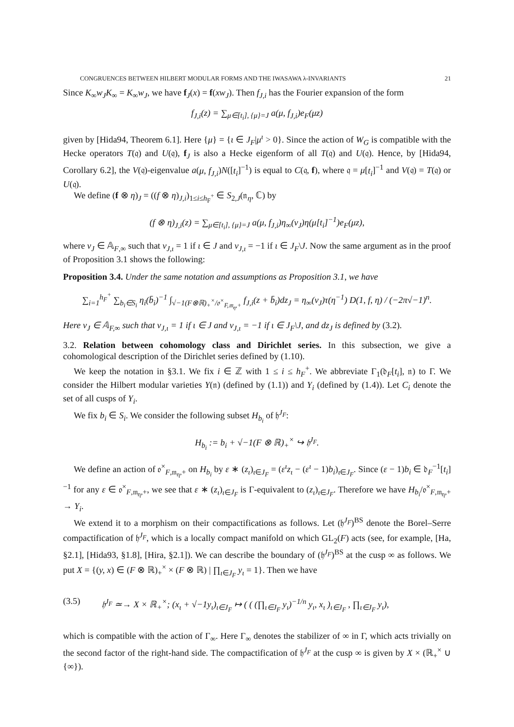CONGRUENCES BETWEEN HILBERT MODULAR FORMS AND THE IWASAWA λ-INVARIANTS 21
Since K<sub>∞</sub>w<sub>J</sub>K<sub>∞</sub> = K<sub>∞</sub>w<sub>J</sub>, we have f<sub>J</sub>(x) = f(xw<sub>J</sub>). Then f<sub>J,i</sub> has the Fourier expansion of the form
f<sub>J,i</sub>(z) = ∑<sub>μ∈[t<sub>i</sub>], {μ}=J</sub> a(μ, f<sub>J,i</sub>)e<sub>F</sub>(μz)
given by [Hida94, Theorem 6.1]. Here {μ} = {ι ∈ J<sub>F</sub>|μ<sup>ι</sup> > 0}. Since the action of W<sub>G</sub> is compatible with the Hecke operators T(𝔮) and U(𝔮), f<sub>J</sub> is also a Hecke eigenform of all T(𝔮) and U(𝔮). Hence, by [Hida94, Corollary 6.2], the V(𝔮)-eigenvalue a(μ, f<sub>J,i</sub>)N([t<sub>i</sub>]<sup>−1</sup>) is equal to C(𝔮, f), where 𝔮 = μ[t<sub>i</sub>]<sup>−1</sup> and V(𝔮) = T(𝔮) or U(𝔮).
We define (f ⊗ η)<sub>J</sub> = ((f ⊗ η)<sub>J,i</sub>)<sub>1≤i≤h<sub>F</sub><sup>+</sup></sub> ∈ S<sub>2,J</sub>(𝔫<sub>η</sub>, ℂ) by
(f ⊗ η)<sub>J,i</sub>(z) = ∑<sub>μ∈[t<sub>i</sub>], {μ}=J</sub> a(μ, f<sub>J,i</sub>)η<sub>∞</sub>(ν<sub>J</sub>)η(μ[t<sub>i</sub>]<sup>−1</sup>)e<sub>F</sub>(μz),
where ν<sub>J</sub> ∈ 𝔸<sub>F,∞</sub> such that ν<sub>J,ι</sub> = 1 if ι ∈ J and ν<sub>J,ι</sub> = −1 if ι ∈ J<sub>F</sub>\J. Now the same argument as in the proof of Proposition 3.1 shows the following:
Proposition 3.4.
Under the same notation and assumptions as Proposition 3.1, we have
∑<sub>i=1</sub><sup>h<sub>F</sub><sup>+</sup></sup> ∑<sub>b<sub>i</sub>∈S<sub>i</sub></sub> η<sub>i</sub>(b̄<sub>i</sub>)<sup>−1</sup> ∫<sub>√−1(F⊗ℝ)<sub>+</sub><sup>×</sup>/𝔬<sup>×</sup><sub>F,𝔪<sub>η</sub>,+</sub></sub> f<sub>J,i</sub>(z + b̄<sub>i</sub>)dz<sub>J</sub> = η<sub>∞</sub>(ν<sub>J</sub>)τ(η<sup>−1</sup>) D(1, f, η) / (−2π√−1)<sup>n</sup>.
Here ν<sub>J</sub> ∈ 𝔸<sub>F,∞</sub> such that ν<sub>J,ι</sub> = 1 if ι ∈ J and ν<sub>J,ι</sub> = −1 if ι ∈ J<sub>F</sub>\J, and dz<sub>J</sub> is defined by (3.2).
3.2. Relation between cohomology class and Dirichlet series. In this subsection, we give a cohomological description of the Dirichlet series defined by (1.10).
We keep the notation in §3.1. We fix i ∈ ℤ with 1 ≤ i ≤ h<sub>F</sub><sup>+</sup>. We abbreviate Γ<sub>1</sub>(𝔡<sub>F</sub>[t<sub>i</sub>], 𝔫) to Γ. We consider the Hilbert modular varieties Y(𝔫) (defined by (1.1)) and Y<sub>i</sub> (defined by (1.4)). Let C<sub>i</sub> denote the set of all cusps of Y<sub>i</sub>.
We fix b<sub>i</sub> ∈ S<sub>i</sub>. We consider the following subset H<sub>b<sub>i</sub></sub> of 𝔥<sup>J<sub>F</sub></sup>:
H<sub>b<sub>i</sub></sub> := b<sub>i</sub> + √−1(F ⊗ ℝ)<sub>+</sub><sup>×</sup> ↪ 𝔥<sup>J<sub>F</sub></sup>.
We define an action of 𝔬<sup>×</sup><sub>F,𝔪<sub>η</sub>,+</sub> on H<sub>b<sub>i</sub></sub> by ε ∗ (z<sub>ι</sub>)<sub>ι∈J<sub>F</sub></sub> = (ε<sup>ι</sup>z<sub>ι</sub> − (ε<sup>ι</sup> − 1)b<sub>i</sub>)<sub>ι∈J<sub>F</sub></sub>. Since (ε − 1)b<sub>i</sub> ∈ 𝔡<sub>F</sub><sup>−1</sup>[t<sub>i</sub>]<sup>−1</sup> for any ε ∈ 𝔬<sup>×</sup><sub>F,𝔪<sub>η</sub>,+</sub>, we see that ε ∗ (z<sub>ι</sub>)<sub>ι∈J<sub>F</sub></sub> is Γ-equivalent to (z<sub>ι</sub>)<sub>ι∈J<sub>F</sub></sub>. Therefore we have H<sub>b<sub>i</sub></sub>/𝔬<sup>×</sup><sub>F,𝔪<sub>η</sub>,+</sub> → Y<sub>i</sub>.
We extend it to a morphism on their compactifications as follows. Let (𝔥<sup>J<sub>F</sub></sup>)<sup>BS</sup> denote the Borel–Serre compactification of 𝔥<sup>J<sub>F</sub></sup>, which is a locally compact manifold on which GL<sub>2</sub>(F) acts (see, for example, [Ha, §2.1], [Hida93, §1.8], [Hira, §2.1]). We can describe the boundary of (𝔥<sup>J<sub>F</sub></sup>)<sup>BS</sup> at the cusp ∞ as follows. We put X = {(y, x) ∈ (F ⊗ ℝ)<sub>+</sub><sup>×</sup> × (F ⊗ ℝ) | ∏<sub>ι∈J<sub>F</sub></sub> y<sub>ι</sub> = 1}. Then we have
(3.5) 𝔥<sup>J<sub>F</sub></sup> ≃→ X × ℝ<sub>+</sub><sup>×</sup>; (x<sub>ι</sub> + √−1y<sub>ι</sub>)<sub>ι∈J<sub>F</sub></sub> ↦ ( ( (∏<sub>ι∈J<sub>F</sub></sub> y<sub>ι</sub>)<sup>−1/n</sup> y<sub>ι</sub>, x<sub>ι</sub> )<sub>ι∈J<sub>F</sub></sub> , ∏<sub>ι∈J<sub>F</sub></sub> y<sub>ι</sub>),
which is compatible with the action of Γ<sub>∞</sub>. Here Γ<sub>∞</sub> denotes the stabilizer of ∞ in Γ, which acts trivially on the second factor of the right-hand side. The compactification of 𝔥<sup>J<sub>F</sub></sup> at the cusp ∞ is given by X × (ℝ<sub>+</sub><sup>×</sup> ∪ {∞}).